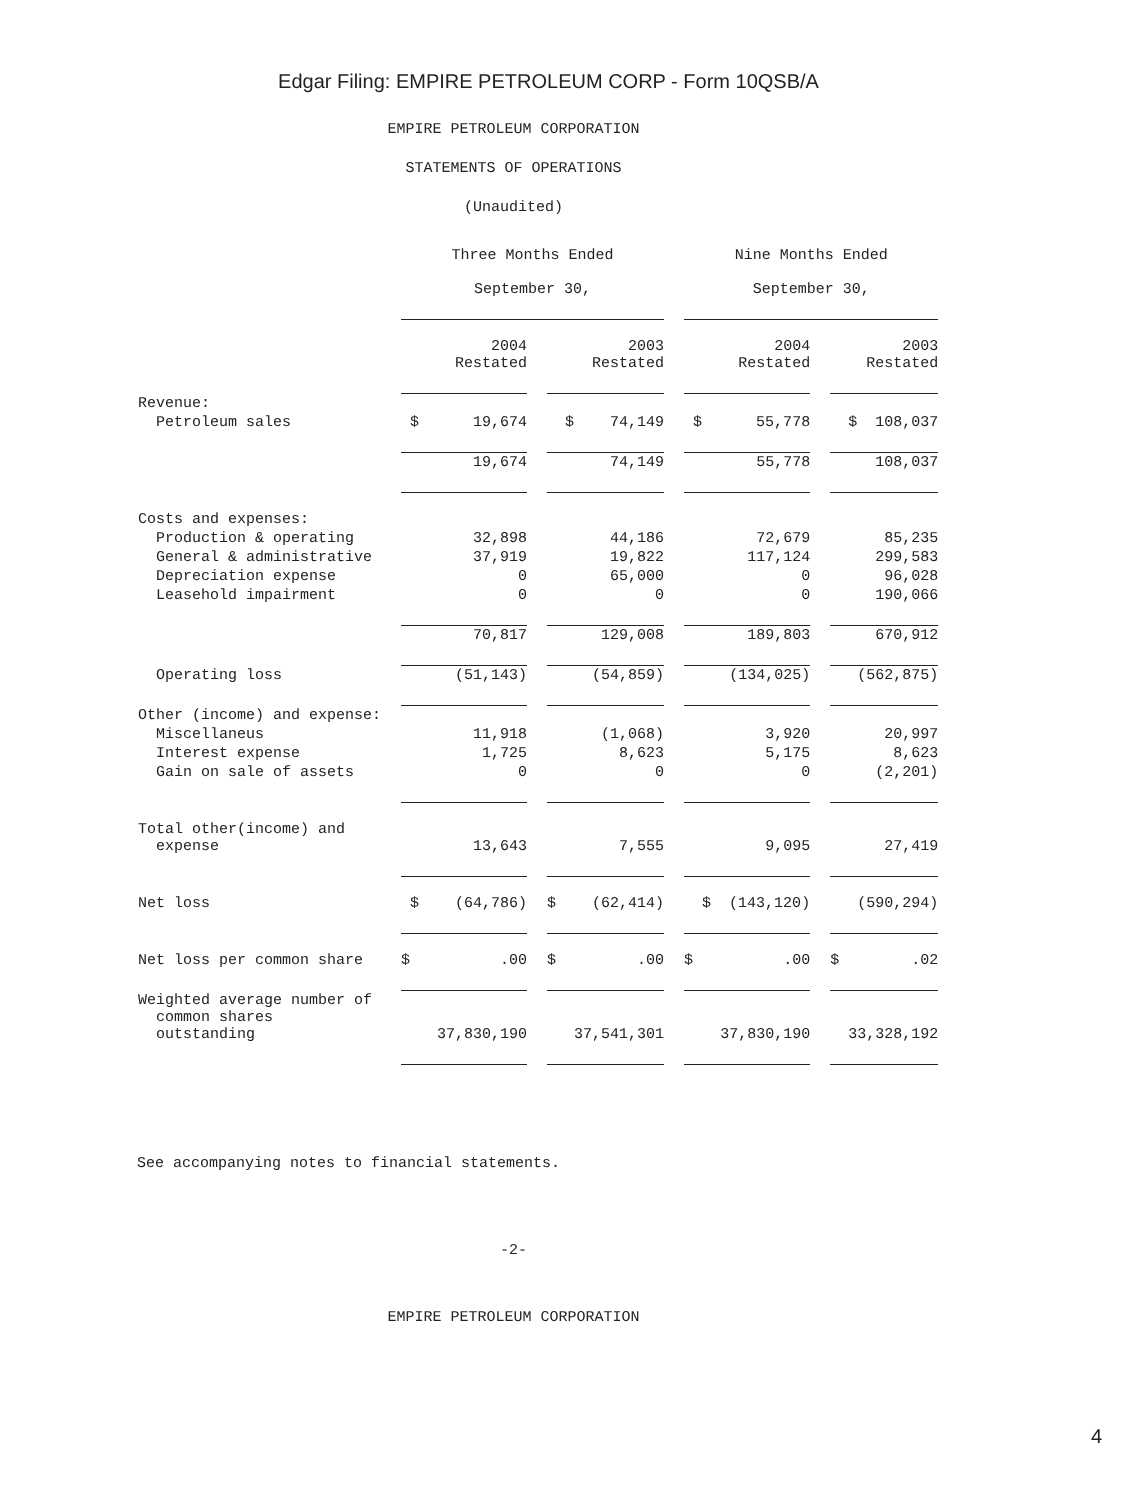Edgar Filing: EMPIRE PETROLEUM CORP - Form 10QSB/A
EMPIRE PETROLEUM CORPORATION
STATEMENTS OF OPERATIONS
(Unaudited)
| | Three Months Ended September 30, | | Nine Months Ended September 30, | |
| --- | --- | --- | --- | --- |
| | 2004 Restated | 2003 Restated | 2004 Restated | 2003 Restated |
| Revenue: | | | | |
| Petroleum sales | $ 19,674 | $ 74,149 | $ 55,778 | $ 108,037 |
| | 19,674 | 74,149 | 55,778 | 108,037 |
| Costs and expenses: | | | | |
| Production & operating | 32,898 | 44,186 | 72,679 | 85,235 |
| General & administrative | 37,919 | 19,822 | 117,124 | 299,583 |
| Depreciation expense | 0 | 65,000 | 0 | 96,028 |
| Leasehold impairment | 0 | 0 | 0 | 190,066 |
| | 70,817 | 129,008 | 189,803 | 670,912 |
| Operating loss | (51,143) | (54,859) | (134,025) | (562,875) |
| Other (income) and expense: | | | | |
| Miscellaneus | 11,918 | (1,068) | 3,920 | 20,997 |
| Interest expense | 1,725 | 8,623 | 5,175 | 8,623 |
| Gain on sale of assets | 0 | 0 | 0 | (2,201) |
| Total other(income) and expense | 13,643 | 7,555 | 9,095 | 27,419 |
| Net loss | $ (64,786) | $ (62,414) | $ (143,120) | (590,294) |
| Net loss per common share | $ .00 | $ .00 | $ .00 | $ .02 |
| Weighted average number of common shares outstanding | 37,830,190 | 37,541,301 | 37,830,190 | 33,328,192 |
See accompanying notes to financial statements.
-2-
EMPIRE PETROLEUM CORPORATION
4